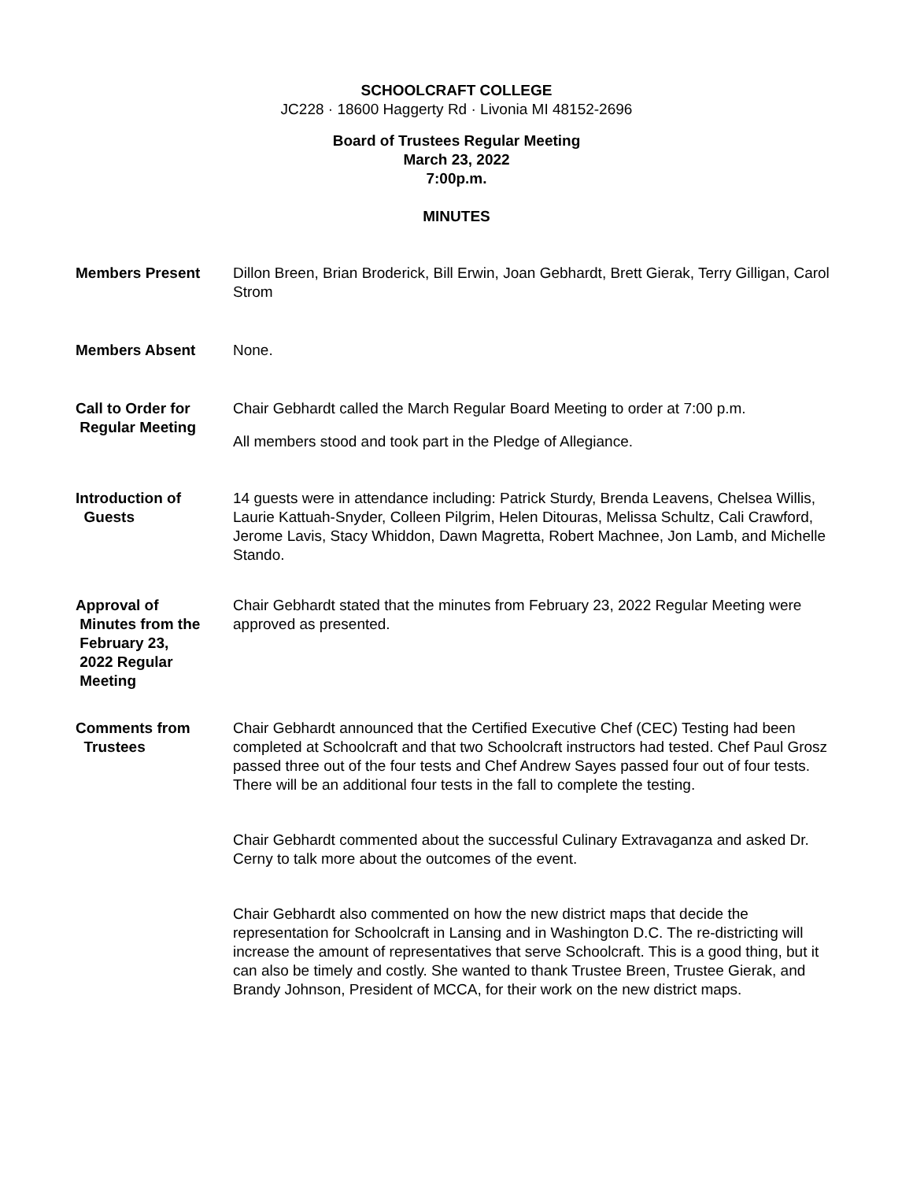SCHOOLCRAFT COLLEGE
JC228 · 18600 Haggerty Rd · Livonia MI 48152-2696
Board of Trustees Regular Meeting
March 23, 2022
7:00p.m.
MINUTES
Members Present Dillon Breen, Brian Broderick, Bill Erwin, Joan Gebhardt, Brett Gierak, Terry Gilligan, Carol Strom
Members Absent None.
Call to Order for
Regular Meeting
Chair Gebhardt called the March Regular Board Meeting to order at 7:00 p.m.
All members stood and took part in the Pledge of Allegiance.
Introduction of
Guests
14 guests were in attendance including: Patrick Sturdy, Brenda Leavens, Chelsea Willis, Laurie Kattuah-Snyder, Colleen Pilgrim, Helen Ditouras, Melissa Schultz, Cali Crawford, Jerome Lavis, Stacy Whiddon, Dawn Magretta, Robert Machnee, Jon Lamb, and Michelle Stando.
Approval of
Minutes from the
February 23,
2022 Regular
Meeting
Chair Gebhardt stated that the minutes from February 23, 2022 Regular Meeting were approved as presented.
Comments from
Trustees
Chair Gebhardt announced that the Certified Executive Chef (CEC) Testing had been completed at Schoolcraft and that two Schoolcraft instructors had tested. Chef Paul Grosz passed three out of the four tests and Chef Andrew Sayes passed four out of four tests. There will be an additional four tests in the fall to complete the testing.
Chair Gebhardt commented about the successful Culinary Extravaganza and asked Dr. Cerny to talk more about the outcomes of the event.
Chair Gebhardt also commented on how the new district maps that decide the representation for Schoolcraft in Lansing and in Washington D.C. The re-districting will increase the amount of representatives that serve Schoolcraft. This is a good thing, but it can also be timely and costly. She wanted to thank Trustee Breen, Trustee Gierak, and Brandy Johnson, President of MCCA, for their work on the new district maps.